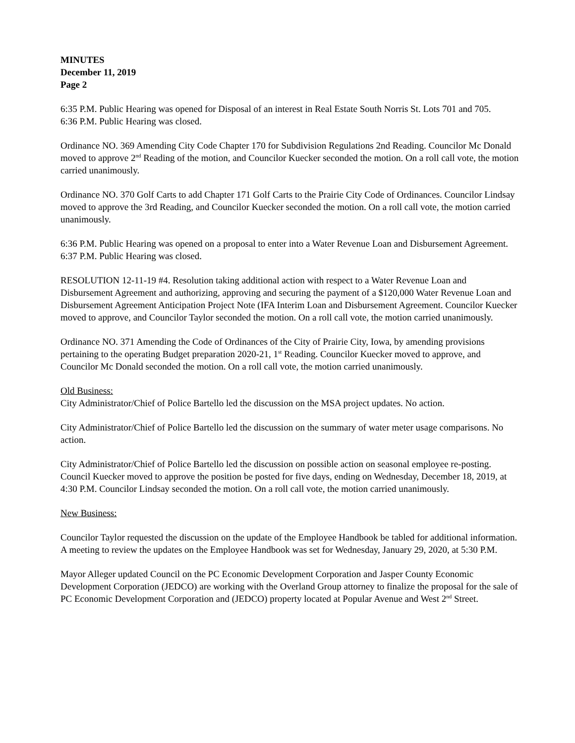MINUTES
December 11, 2019
Page 2
6:35 P.M. Public Hearing was opened for Disposal of an interest in Real Estate South Norris St. Lots 701 and 705.
6:36 P.M. Public Hearing was closed.
Ordinance NO. 369 Amending City Code Chapter 170 for Subdivision Regulations 2nd Reading. Councilor Mc Donald moved to approve 2<sup>nd</sup> Reading of the motion, and Councilor Kuecker seconded the motion. On a roll call vote, the motion carried unanimously.
Ordinance NO. 370 Golf Carts to add Chapter 171 Golf Carts to the Prairie City Code of Ordinances. Councilor Lindsay moved to approve the 3rd Reading, and Councilor Kuecker seconded the motion. On a roll call vote, the motion carried unanimously.
6:36 P.M. Public Hearing was opened on a proposal to enter into a Water Revenue Loan and Disbursement Agreement.
6:37 P.M. Public Hearing was closed.
RESOLUTION 12-11-19 #4. Resolution taking additional action with respect to a Water Revenue Loan and Disbursement Agreement and authorizing, approving and securing the payment of a $120,000 Water Revenue Loan and Disbursement Agreement Anticipation Project Note (IFA Interim Loan and Disbursement Agreement. Councilor Kuecker moved to approve, and Councilor Taylor seconded the motion. On a roll call vote, the motion carried unanimously.
Ordinance NO. 371 Amending the Code of Ordinances of the City of Prairie City, Iowa, by amending provisions pertaining to the operating Budget preparation 2020-21, 1<sup>st</sup> Reading. Councilor Kuecker moved to approve, and Councilor Mc Donald seconded the motion. On a roll call vote, the motion carried unanimously.
Old Business:
City Administrator/Chief of Police Bartello led the discussion on the MSA project updates. No action.
City Administrator/Chief of Police Bartello led the discussion on the summary of water meter usage comparisons. No action.
City Administrator/Chief of Police Bartello led the discussion on possible action on seasonal employee re-posting. Council Kuecker moved to approve the position be posted for five days, ending on Wednesday, December 18, 2019, at 4:30 P.M. Councilor Lindsay seconded the motion. On a roll call vote, the motion carried unanimously.
New Business:
Councilor Taylor requested the discussion on the update of the Employee Handbook be tabled for additional information. A meeting to review the updates on the Employee Handbook was set for Wednesday, January 29, 2020, at 5:30 P.M.
Mayor Alleger updated Council on the PC Economic Development Corporation and Jasper County Economic Development Corporation (JEDCO) are working with the Overland Group attorney to finalize the proposal for the sale of PC Economic Development Corporation and (JEDCO) property located at Popular Avenue and West 2<sup>nd</sup> Street.